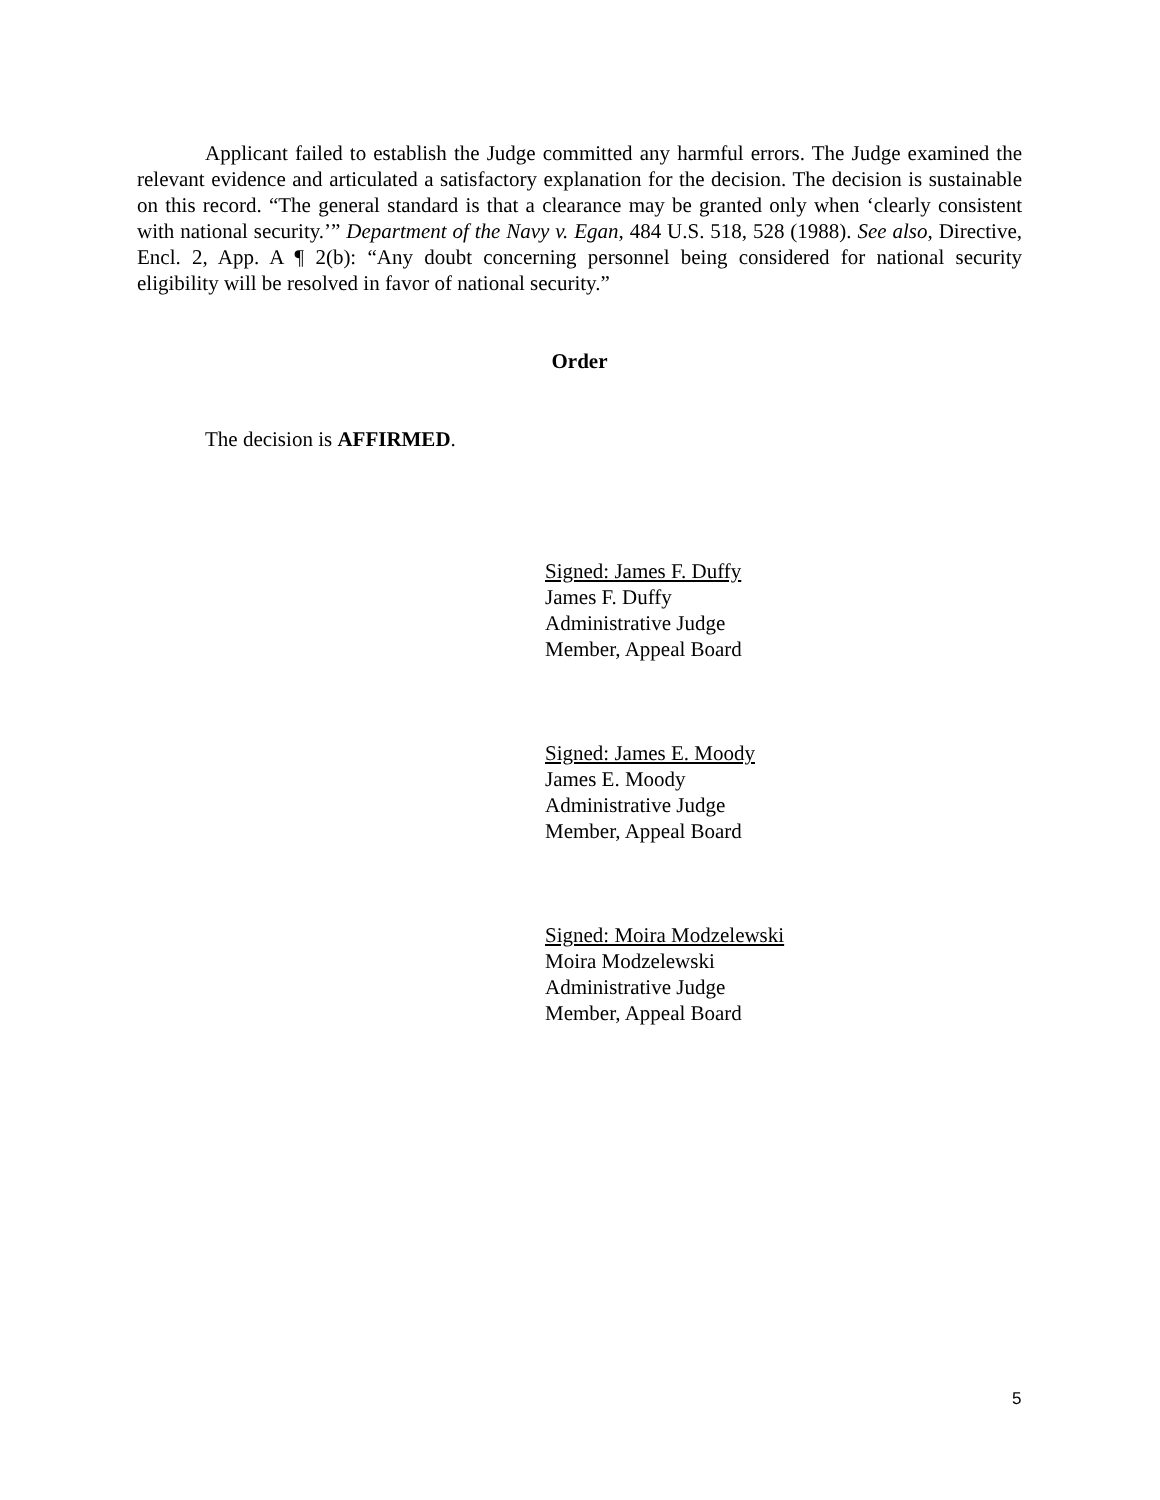Applicant failed to establish the Judge committed any harmful errors. The Judge examined the relevant evidence and articulated a satisfactory explanation for the decision. The decision is sustainable on this record. “The general standard is that a clearance may be granted only when ‘clearly consistent with national security.’” Department of the Navy v. Egan, 484 U.S. 518, 528 (1988). See also, Directive, Encl. 2, App. A ¶ 2(b): “Any doubt concerning personnel being considered for national security eligibility will be resolved in favor of national security.”
Order
The decision is AFFIRMED.
Signed: James F. Duffy
James F. Duffy
Administrative Judge
Member, Appeal Board
Signed: James E. Moody
James E. Moody
Administrative Judge
Member, Appeal Board
Signed: Moira Modzelewski
Moira Modzelewski
Administrative Judge
Member, Appeal Board
5